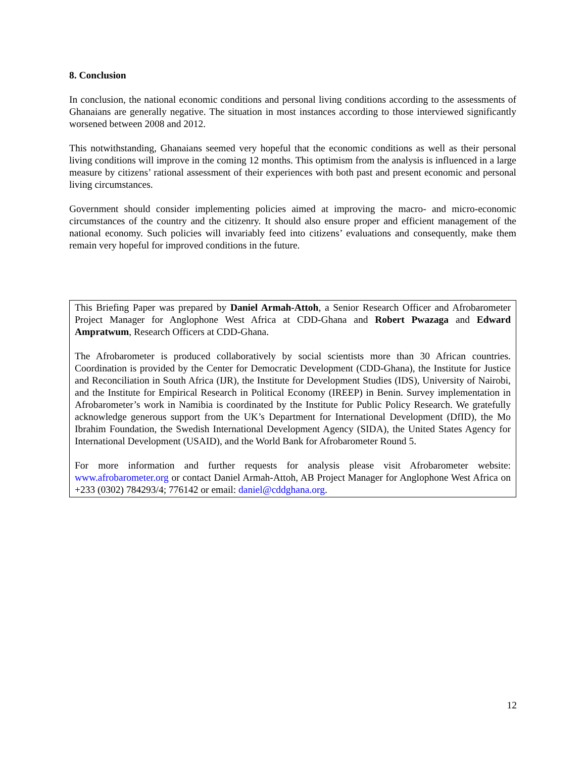8. Conclusion
In conclusion, the national economic conditions and personal living conditions according to the assessments of Ghanaians are generally negative. The situation in most instances according to those interviewed significantly worsened between 2008 and 2012.
This notwithstanding, Ghanaians seemed very hopeful that the economic conditions as well as their personal living conditions will improve in the coming 12 months. This optimism from the analysis is influenced in a large measure by citizens’ rational assessment of their experiences with both past and present economic and personal living circumstances.
Government should consider implementing policies aimed at improving the macro- and micro-economic circumstances of the country and the citizenry. It should also ensure proper and efficient management of the national economy. Such policies will invariably feed into citizens’ evaluations and consequently, make them remain very hopeful for improved conditions in the future.
This Briefing Paper was prepared by Daniel Armah-Attoh, a Senior Research Officer and Afrobarometer Project Manager for Anglophone West Africa at CDD-Ghana and Robert Pwazaga and Edward Ampratwum, Research Officers at CDD-Ghana.
The Afrobarometer is produced collaboratively by social scientists more than 30 African countries. Coordination is provided by the Center for Democratic Development (CDD-Ghana), the Institute for Justice and Reconciliation in South Africa (IJR), the Institute for Development Studies (IDS), University of Nairobi, and the Institute for Empirical Research in Political Economy (IREEP) in Benin. Survey implementation in Afrobarometer’s work in Namibia is coordinated by the Institute for Public Policy Research. We gratefully acknowledge generous support from the UK’s Department for International Development (DfID), the Mo Ibrahim Foundation, the Swedish International Development Agency (SIDA), the United States Agency for International Development (USAID), and the World Bank for Afrobarometer Round 5.
For more information and further requests for analysis please visit Afrobarometer website: www.afrobarometer.org or contact Daniel Armah-Attoh, AB Project Manager for Anglophone West Africa on +233 (0302) 784293/4; 776142 or email: daniel@cddghana.org.
12